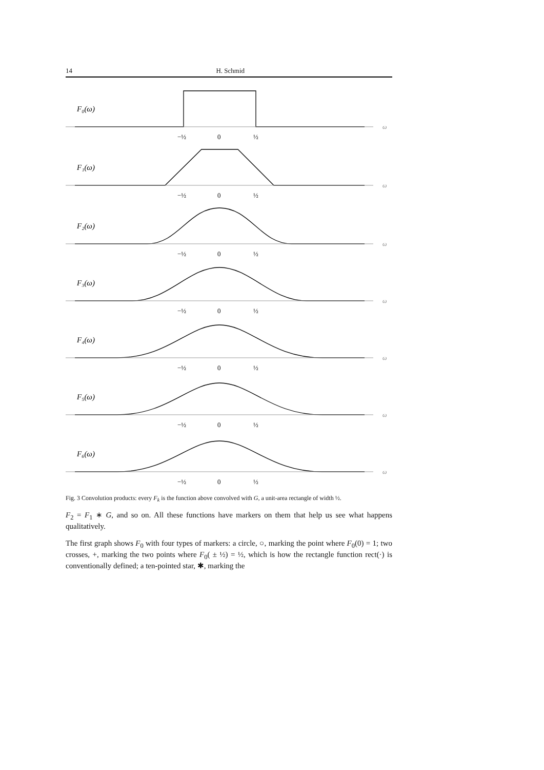14 H. Schmid
F₀(ω)
F₁(ω)
F₂(ω)
F₃(ω)
F₄(ω)
F₅(ω)
F₆(ω)
ω
ω
ω
ω
ω
ω
ω
−½
0
½
−½
0
½
−½
0
½
−½
0
½
−½
0
½
−½
0
½
−½
0
½
Fig. 3 Convolution products: every F<sub>k</sub> is the function above convolved with G, a unit-area rectangle of width ½.
F<sub>2</sub> = F<sub>1</sub> ∗ G, and so on. All these functions have markers on them that help us see what happens qualitatively.
The first graph shows F<sub>0</sub> with four types of markers: a circle, ○, marking the point where F<sub>0</sub>(0) = 1; two crosses, +, marking the two points where F<sub>0</sub>( ± ½) = ½, which is how the rectangle function rect(·) is conventionally defined; a ten-pointed star, ✱, marking the